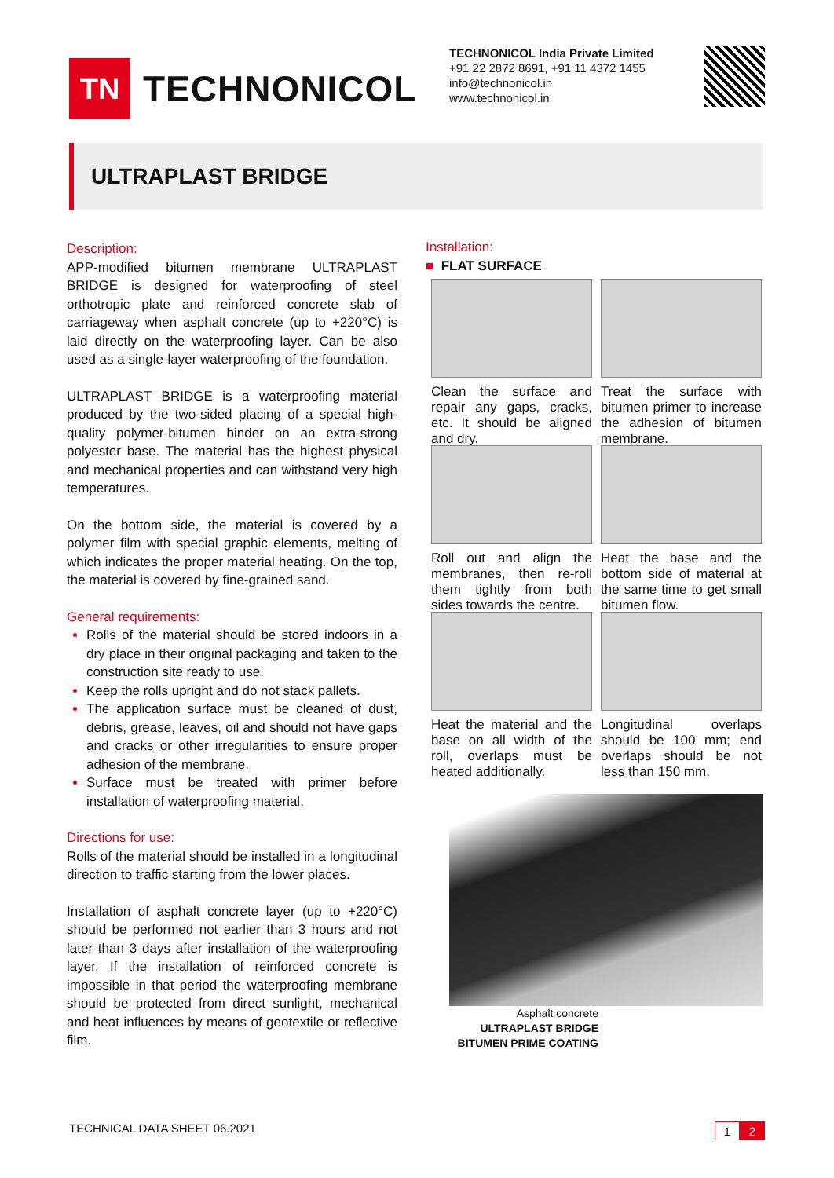TN
TECHNONICOL
TECHNONICOL India Private Limited
+91 22 2872 8691, +91 11 4372 1455
info@technonicol.in
www.technonicol.in
ULTRAPLAST BRIDGE
Description:
APP-modified bitumen membrane ULTRAPLAST BRIDGE is designed for waterproofing of steel orthotropic plate and reinforced concrete slab of carriageway when asphalt concrete (up to +220°C) is laid directly on the waterproofing layer. Can be also used as a single-layer waterproofing of the foundation.
ULTRAPLAST BRIDGE is a waterproofing material produced by the two-sided placing of a special high-quality polymer-bitumen binder on an extra-strong polyester base. The material has the highest physical and mechanical properties and can withstand very high temperatures.
On the bottom side, the material is covered by a polymer film with special graphic elements, melting of which indicates the proper material heating. On the top, the material is covered by fine-grained sand.
General requirements:
Rolls of the material should be stored indoors in a dry place in their original packaging and taken to the construction site ready to use.
Keep the rolls upright and do not stack pallets.
The application surface must be cleaned of dust, debris, grease, leaves, oil and should not have gaps and cracks or other irregularities to ensure proper adhesion of the membrane.
Surface must be treated with primer before installation of waterproofing material.
Directions for use:
Rolls of the material should be installed in a longitudinal direction to traffic starting from the lower places.
Installation of asphalt concrete layer (up to +220°C) should be performed not earlier than 3 hours and not later than 3 days after installation of the waterproofing layer. If the installation of reinforced concrete is impossible in that period the waterproofing membrane should be protected from direct sunlight, mechanical and heat influences by means of geotextile or reflective film.
Installation:
■ FLAT SURFACE
Clean the surface and repair any gaps, cracks, etc. It should be aligned and dry.
Treat the surface with bitumen primer to increase the adhesion of bitumen membrane.
Roll out and align the membranes, then re-roll them tightly from both sides towards the centre.
Heat the base and the bottom side of material at the same time to get small bitumen flow.
Heat the material and the base on all width of the roll, overlaps must be heated additionally.
Longitudinal overlaps should be 100 mm; end overlaps should be not less than 150 mm.
Asphalt concrete
ULTRAPLAST BRIDGE
BITUMEN PRIME COATING
TECHNICAL DATA SHEET 06.2021
1 2